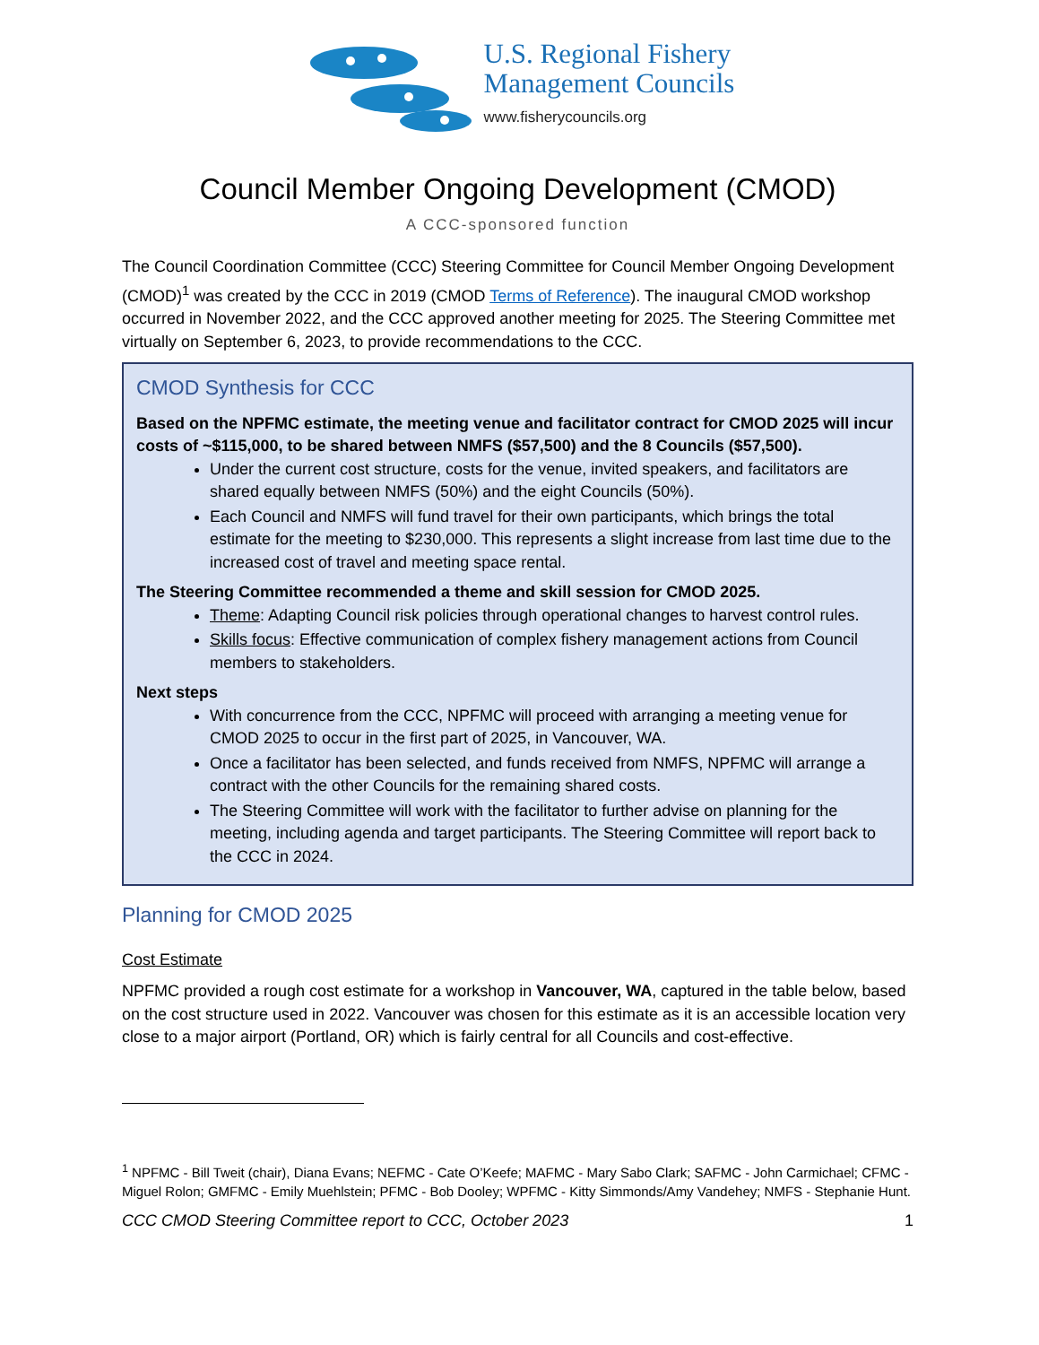U.S. Regional Fishery
Management Councils
www.fisherycouncils.org
Council Member Ongoing Development (CMOD)
A CCC-sponsored function
The Council Coordination Committee (CCC) Steering Committee for Council Member Ongoing Development (CMOD)<sup>1</sup> was created by the CCC in 2019 (CMOD Terms of Reference). The inaugural CMOD workshop occurred in November 2022, and the CCC approved another meeting for 2025. The Steering Committee met virtually on September 6, 2023, to provide recommendations to the CCC.
CMOD Synthesis for CCC
Based on the NPFMC estimate, the meeting venue and facilitator contract for CMOD 2025 will incur costs of ~$115,000, to be shared between NMFS ($57,500) and the 8 Councils ($57,500).
Under the current cost structure, costs for the venue, invited speakers, and facilitators are shared equally between NMFS (50%) and the eight Councils (50%).
Each Council and NMFS will fund travel for their own participants, which brings the total estimate for the meeting to $230,000. This represents a slight increase from last time due to the increased cost of travel and meeting space rental.
The Steering Committee recommended a theme and skill session for CMOD 2025.
Theme: Adapting Council risk policies through operational changes to harvest control rules.
Skills focus: Effective communication of complex fishery management actions from Council members to stakeholders.
Next steps
With concurrence from the CCC, NPFMC will proceed with arranging a meeting venue for CMOD 2025 to occur in the first part of 2025, in Vancouver, WA.
Once a facilitator has been selected, and funds received from NMFS, NPFMC will arrange a contract with the other Councils for the remaining shared costs.
The Steering Committee will work with the facilitator to further advise on planning for the meeting, including agenda and target participants. The Steering Committee will report back to the CCC in 2024.
Planning for CMOD 2025
Cost Estimate
NPFMC provided a rough cost estimate for a workshop in Vancouver, WA, captured in the table below, based on the cost structure used in 2022. Vancouver was chosen for this estimate as it is an accessible location very close to a major airport (Portland, OR) which is fairly central for all Councils and cost-effective.
<sup>1</sup> NPFMC - Bill Tweit (chair), Diana Evans; NEFMC - Cate O’Keefe; MAFMC - Mary Sabo Clark; SAFMC - John Carmichael; CFMC - Miguel Rolon; GMFMC - Emily Muehlstein; PFMC - Bob Dooley; WPFMC - Kitty Simmonds/Amy Vandehey; NMFS - Stephanie Hunt.
CCC CMOD Steering Committee report to CCC, October 2023 1